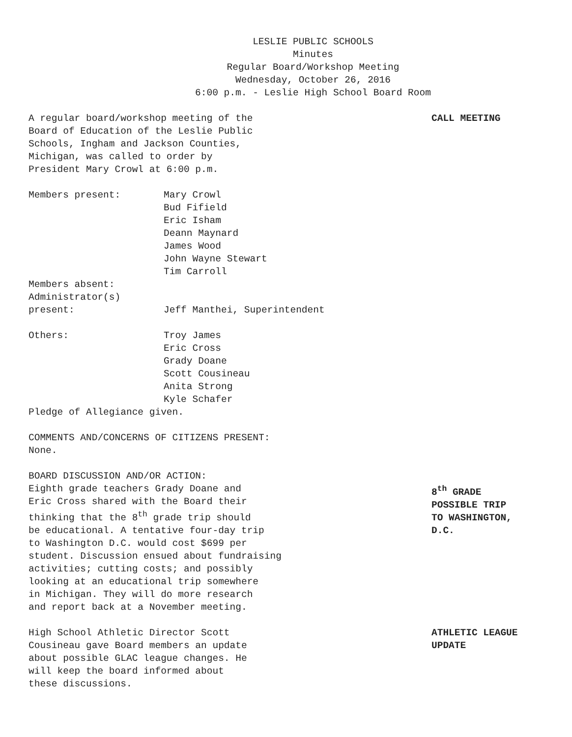LESLIE PUBLIC SCHOOLS
Minutes
Regular Board/Workshop Meeting
Wednesday, October 26, 2016
6:00 p.m. - Leslie High School Board Room
A regular board/workshop meeting of the
Board of Education of the Leslie Public
Schools, Ingham and Jackson Counties,
Michigan, was called to order by
President Mary Crowl at 6:00 p.m.
CALL MEETING
Members present: Mary Crowl
Bud Fifield
Eric Isham
Deann Maynard
James Wood
John Wayne Stewart
Tim Carroll
Members absent:
Administrator(s)
present: Jeff Manthei, Superintendent
Others: Troy James
Eric Cross
Grady Doane
Scott Cousineau
Anita Strong
Kyle Schafer
Pledge of Allegiance given.
COMMENTS AND/CONCERNS OF CITIZENS PRESENT:
None.
BOARD DISCUSSION AND/OR ACTION:
Eighth grade teachers Grady Doane and
Eric Cross shared with the Board their
thinking that the 8<sup>th</sup> grade trip should
be educational. A tentative four-day trip
to Washington D.C. would cost $699 per
student. Discussion ensued about fundraising
activities; cutting costs; and possibly
looking at an educational trip somewhere
in Michigan. They will do more research
and report back at a November meeting.
8<sup>th</sup> GRADE
POSSIBLE TRIP
TO WASHINGTON,
D.C.
High School Athletic Director Scott
Cousineau gave Board members an update
about possible GLAC league changes. He
will keep the board informed about
these discussions.
ATHLETIC LEAGUE
UPDATE